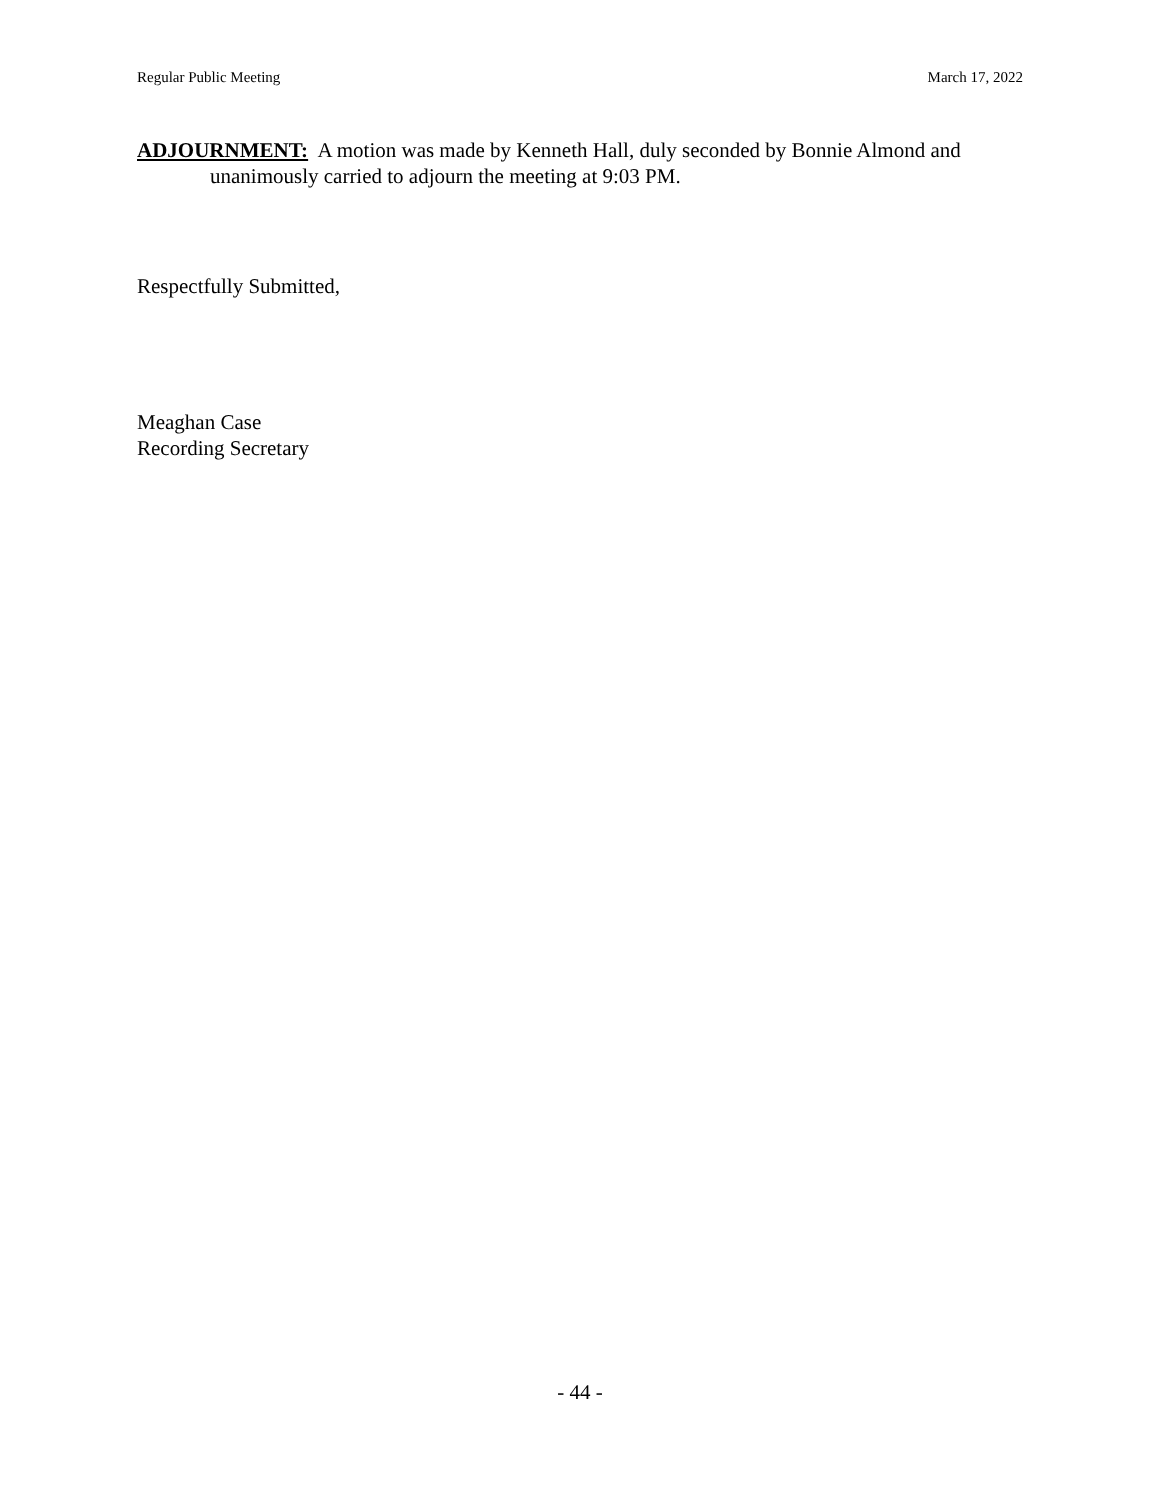Regular Public Meeting March 17, 2022
ADJOURNMENT: A motion was made by Kenneth Hall, duly seconded by Bonnie Almond and unanimously carried to adjourn the meeting at 9:03 PM.
Respectfully Submitted,
Meaghan Case
Recording Secretary
- 44 -